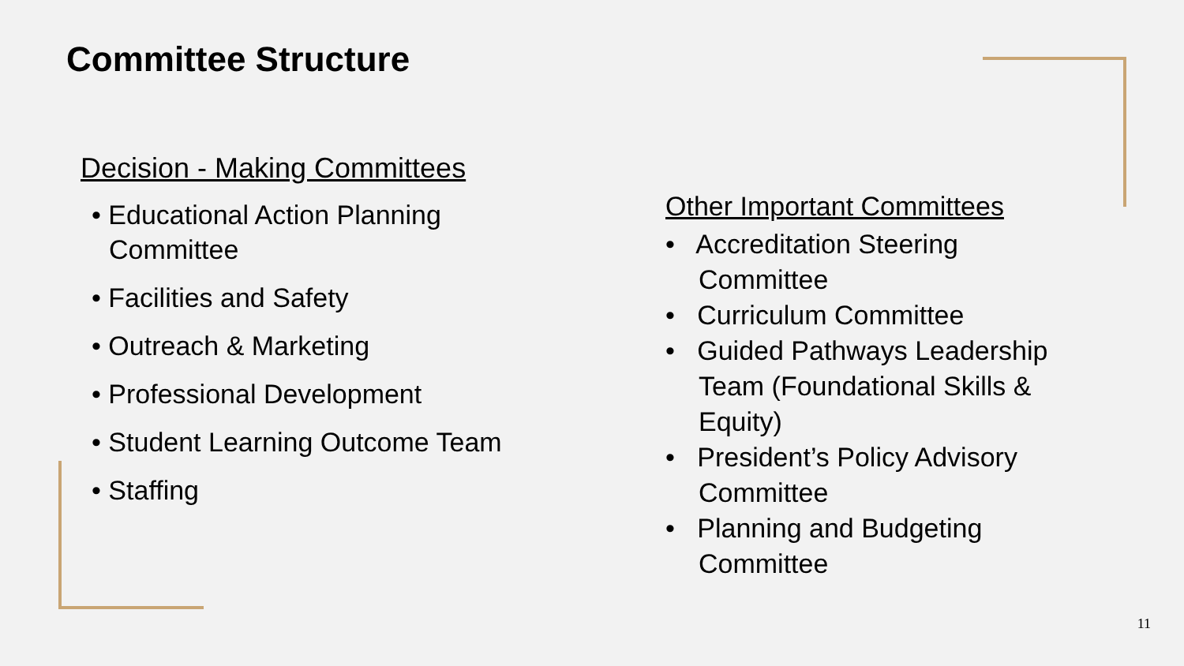Committee Structure
Decision - Making Committees
• Educational Action Planning Committee
• Facilities and Safety
• Outreach & Marketing
• Professional Development
• Student Learning Outcome Team
• Staffing
Other Important Committees
• Accreditation Steering Committee
• Curriculum Committee
• Guided Pathways Leadership Team (Foundational Skills & Equity)
• President’s Policy Advisory Committee
• Planning and Budgeting Committee
11